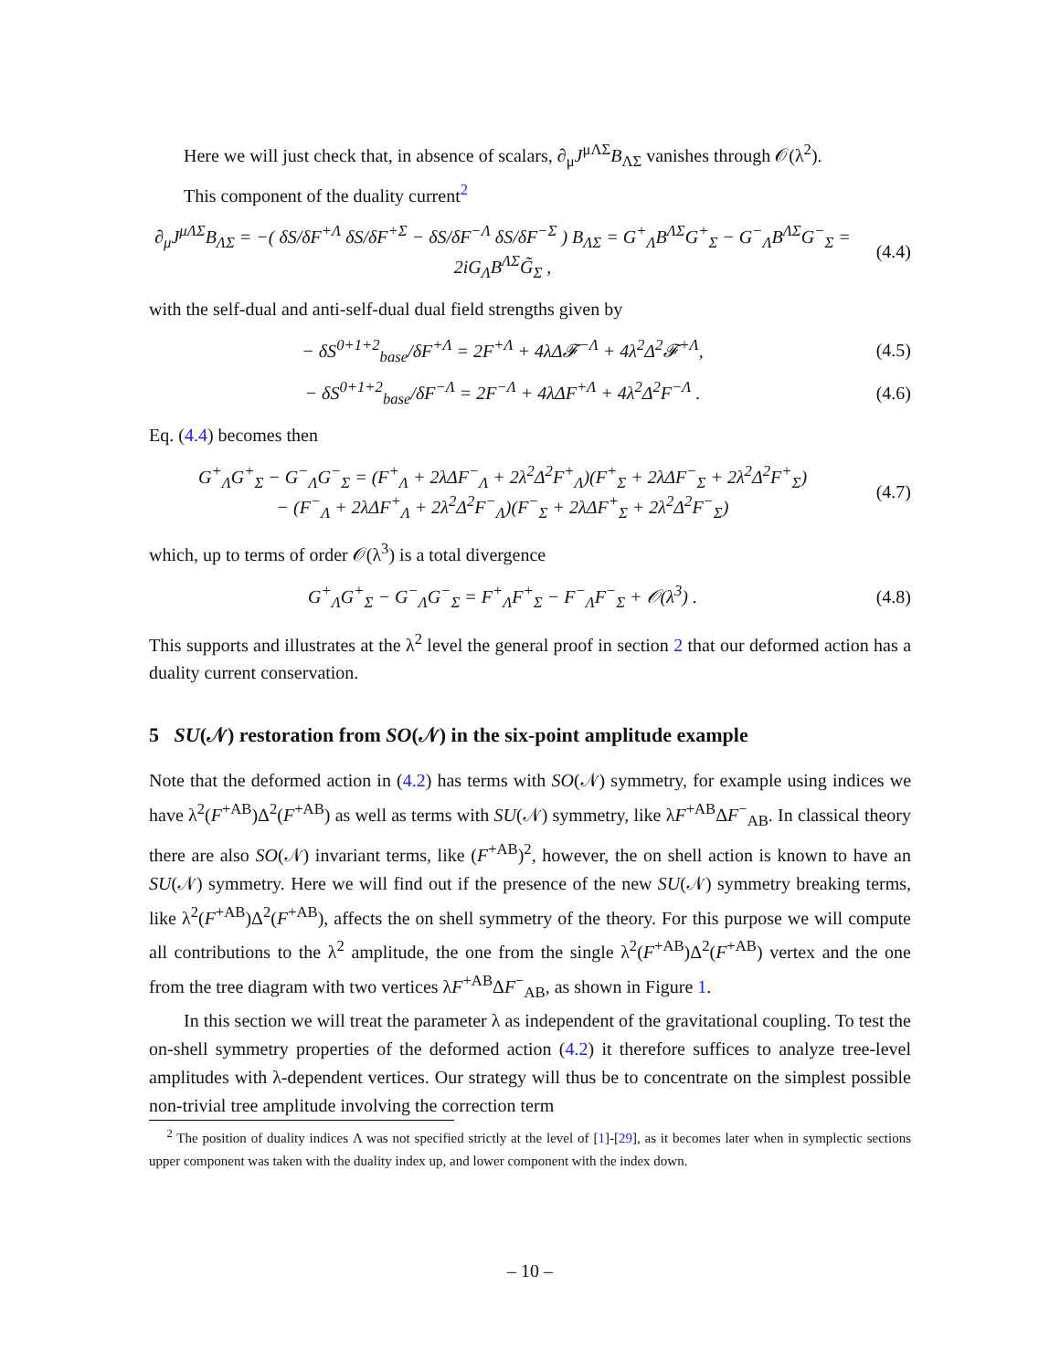Here we will just check that, in absence of scalars, ∂<sub>μ</sub>J<sup>μΛΣ</sup>B<sub>ΛΣ</sub> vanishes through 𝒪(λ<sup>2</sup>).
This component of the duality current<sup>2</sup>
∂<sub>μ</sub>J<sup>μΛΣ</sup>B<sub>ΛΣ</sub> = −( δS/δF<sup>+Λ</sup> δS/δF<sup>+Σ</sup> − δS/δF<sup>−Λ</sup> δS/δF<sup>−Σ</sup> ) B<sub>ΛΣ</sub> = G<sup>+</sup><sub>Λ</sub>B<sup>ΛΣ</sup>G<sup>+</sup><sub>Σ</sub> − G<sup>−</sup><sub>Λ</sub>B<sup>ΛΣ</sup>G<sup>−</sup><sub>Σ</sub> = 2iG<sub>Λ</sub>B<sup>ΛΣ</sup>G̃<sub>Σ</sub> ,
(4.4)
with the self-dual and anti-self-dual dual field strengths given by
− δS<sup>0+1+2</sup><sub>base</sub>/δF<sup>+Λ</sup> = 2F<sup>+Λ</sup> + 4λΔ𝓕<sup>−Λ</sup> + 4λ<sup>2</sup>Δ<sup>2</sup>𝓕<sup>+Λ</sup>,
(4.5)
− δS<sup>0+1+2</sup><sub>base</sub>/δF<sup>−Λ</sup> = 2F<sup>−Λ</sup> + 4λΔF<sup>+Λ</sup> + 4λ<sup>2</sup>Δ<sup>2</sup>F<sup>−Λ</sup> .
(4.6)
Eq. (4.4) becomes then
G<sup>+</sup><sub>Λ</sub>G<sup>+</sup><sub>Σ</sub> − G<sup>−</sup><sub>Λ</sub>G<sup>−</sup><sub>Σ</sub> = (F<sup>+</sup><sub>Λ</sub> + 2λΔF<sup>−</sup><sub>Λ</sub> + 2λ<sup>2</sup>Δ<sup>2</sup>F<sup>+</sup><sub>Λ</sub>)(F<sup>+</sup><sub>Σ</sub> + 2λΔF<sup>−</sup><sub>Σ</sub> + 2λ<sup>2</sup>Δ<sup>2</sup>F<sup>+</sup><sub>Σ</sub>)
− (F<sup>−</sup><sub>Λ</sub> + 2λΔF<sup>+</sup><sub>Λ</sub> + 2λ<sup>2</sup>Δ<sup>2</sup>F<sup>−</sup><sub>Λ</sub>)(F<sup>−</sup><sub>Σ</sub> + 2λΔF<sup>+</sup><sub>Σ</sub> + 2λ<sup>2</sup>Δ<sup>2</sup>F<sup>−</sup><sub>Σ</sub>)
(4.7)
which, up to terms of order 𝒪(λ<sup>3</sup>) is a total divergence
G<sup>+</sup><sub>Λ</sub>G<sup>+</sup><sub>Σ</sub> − G<sup>−</sup><sub>Λ</sub>G<sup>−</sup><sub>Σ</sub> = F<sup>+</sup><sub>Λ</sub>F<sup>+</sup><sub>Σ</sub> − F<sup>−</sup><sub>Λ</sub>F<sup>−</sup><sub>Σ</sub> + 𝒪(λ<sup>3</sup>) .
(4.8)
This supports and illustrates at the λ<sup>2</sup> level the general proof in section 2 that our deformed action has a duality current conservation.
5 SU(𝒩) restoration from SO(𝒩) in the six-point amplitude example
Note that the deformed action in (4.2) has terms with SO(𝒩) symmetry, for example using indices we have λ<sup>2</sup>(F<sup>+AB</sup>)Δ<sup>2</sup>(F<sup>+AB</sup>) as well as terms with SU(𝒩) symmetry, like λF<sup>+AB</sup>ΔF<sup>−</sup><sub>AB</sub>. In classical theory there are also SO(𝒩) invariant terms, like (F<sup>+AB</sup>)<sup>2</sup>, however, the on shell action is known to have an SU(𝒩) symmetry. Here we will find out if the presence of the new SU(𝒩) symmetry breaking terms, like λ<sup>2</sup>(F<sup>+AB</sup>)Δ<sup>2</sup>(F<sup>+AB</sup>), affects the on shell symmetry of the theory. For this purpose we will compute all contributions to the λ<sup>2</sup> amplitude, the one from the single λ<sup>2</sup>(F<sup>+AB</sup>)Δ<sup>2</sup>(F<sup>+AB</sup>) vertex and the one from the tree diagram with two vertices λF<sup>+AB</sup>ΔF<sup>−</sup><sub>AB</sub>, as shown in Figure 1.
In this section we will treat the parameter λ as independent of the gravitational coupling. To test the on-shell symmetry properties of the deformed action (4.2) it therefore suffices to analyze tree-level amplitudes with λ-dependent vertices. Our strategy will thus be to concentrate on the simplest possible non-trivial tree amplitude involving the correction term
<sup>2</sup> The position of duality indices Λ was not specified strictly at the level of [1]-[29], as it becomes later when in symplectic sections upper component was taken with the duality index up, and lower component with the index down.
– 10 –